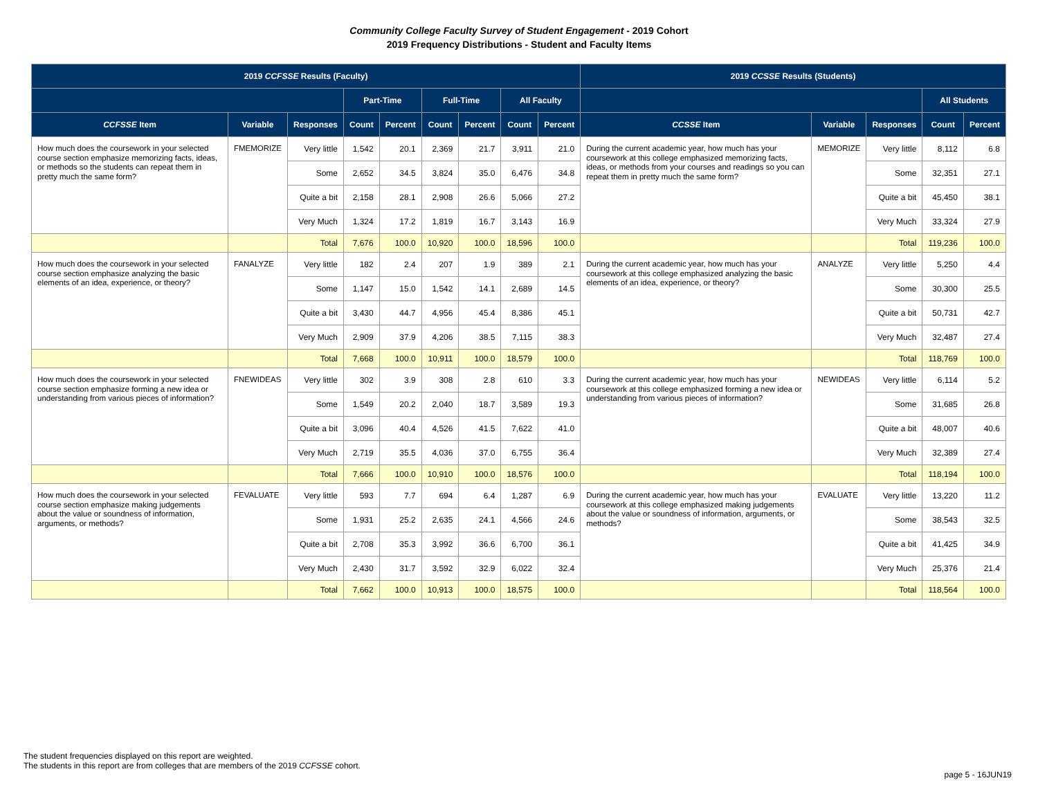Community College Faculty Survey of Student Engagement - 2019 Cohort
2019 Frequency Distributions - Student and Faculty Items
| 2019 CCFSSE Results (Faculty) | | | | | | | | | 2019 CCSSE Results (Students) | | | | |
| --- | --- | --- | --- | --- | --- | --- | --- | --- | --- | --- | --- | --- | --- |
| | | | Part-Time | | Full-Time | | All Faculty | | | | | All Students | |
| CCFSSE Item | Variable | Responses | Count | Percent | Count | Percent | Count | Percent | CCSSE Item | Variable | Responses | Count | Percent |
| How much does the coursework in your selected course section emphasize memorizing facts, ideas, or methods so the students can repeat them in pretty much the same form? | FMEMORIZE | Very little | 1,542 | 20.1 | 2,369 | 21.7 | 3,911 | 21.0 | During the current academic year, how much has your coursework at this college emphasized memorizing facts, ideas, or methods from your courses and readings so you can repeat them in pretty much the same form? | MEMORIZE | Very little | 8,112 | 6.8 |
| | | Some | 2,652 | 34.5 | 3,824 | 35.0 | 6,476 | 34.8 | | | Some | 32,351 | 27.1 |
| | | Quite a bit | 2,158 | 28.1 | 2,908 | 26.6 | 5,066 | 27.2 | | | Quite a bit | 45,450 | 38.1 |
| | | Very Much | 1,324 | 17.2 | 1,819 | 16.7 | 3,143 | 16.9 | | | Very Much | 33,324 | 27.9 |
| | | Total | 7,676 | 100.0 | 10,920 | 100.0 | 18,596 | 100.0 | | | Total | 119,236 | 100.0 |
| How much does the coursework in your selected course section emphasize analyzing the basic elements of an idea, experience, or theory? | FANALYZE | Very little | 182 | 2.4 | 207 | 1.9 | 389 | 2.1 | During the current academic year, how much has your coursework at this college emphasized analyzing the basic elements of an idea, experience, or theory? | ANALYZE | Very little | 5,250 | 4.4 |
| | | Some | 1,147 | 15.0 | 1,542 | 14.1 | 2,689 | 14.5 | | | Some | 30,300 | 25.5 |
| | | Quite a bit | 3,430 | 44.7 | 4,956 | 45.4 | 8,386 | 45.1 | | | Quite a bit | 50,731 | 42.7 |
| | | Very Much | 2,909 | 37.9 | 4,206 | 38.5 | 7,115 | 38.3 | | | Very Much | 32,487 | 27.4 |
| | | Total | 7,668 | 100.0 | 10,911 | 100.0 | 18,579 | 100.0 | | | Total | 118,769 | 100.0 |
| How much does the coursework in your selected course section emphasize forming a new idea or understanding from various pieces of information? | FNEWIDEAS | Very little | 302 | 3.9 | 308 | 2.8 | 610 | 3.3 | During the current academic year, how much has your coursework at this college emphasized forming a new idea or understanding from various pieces of information? | NEWIDEAS | Very little | 6,114 | 5.2 |
| | | Some | 1,549 | 20.2 | 2,040 | 18.7 | 3,589 | 19.3 | | | Some | 31,685 | 26.8 |
| | | Quite a bit | 3,096 | 40.4 | 4,526 | 41.5 | 7,622 | 41.0 | | | Quite a bit | 48,007 | 40.6 |
| | | Very Much | 2,719 | 35.5 | 4,036 | 37.0 | 6,755 | 36.4 | | | Very Much | 32,389 | 27.4 |
| | | Total | 7,666 | 100.0 | 10,910 | 100.0 | 18,576 | 100.0 | | | Total | 118,194 | 100.0 |
| How much does the coursework in your selected course section emphasize making judgements about the value or soundness of information, arguments, or methods? | FEVALUATE | Very little | 593 | 7.7 | 694 | 6.4 | 1,287 | 6.9 | During the current academic year, how much has your coursework at this college emphasized making judgements about the value or soundness of information, arguments, or methods? | EVALUATE | Very little | 13,220 | 11.2 |
| | | Some | 1,931 | 25.2 | 2,635 | 24.1 | 4,566 | 24.6 | | | Some | 38,543 | 32.5 |
| | | Quite a bit | 2,708 | 35.3 | 3,992 | 36.6 | 6,700 | 36.1 | | | Quite a bit | 41,425 | 34.9 |
| | | Very Much | 2,430 | 31.7 | 3,592 | 32.9 | 6,022 | 32.4 | | | Very Much | 25,376 | 21.4 |
| | | Total | 7,662 | 100.0 | 10,913 | 100.0 | 18,575 | 100.0 | | | Total | 118,564 | 100.0 |
The student frequencies displayed on this report are weighted.
The students in this report are from colleges that are members of the 2019 CCFSSE cohort.
page 5 - 16JUN19